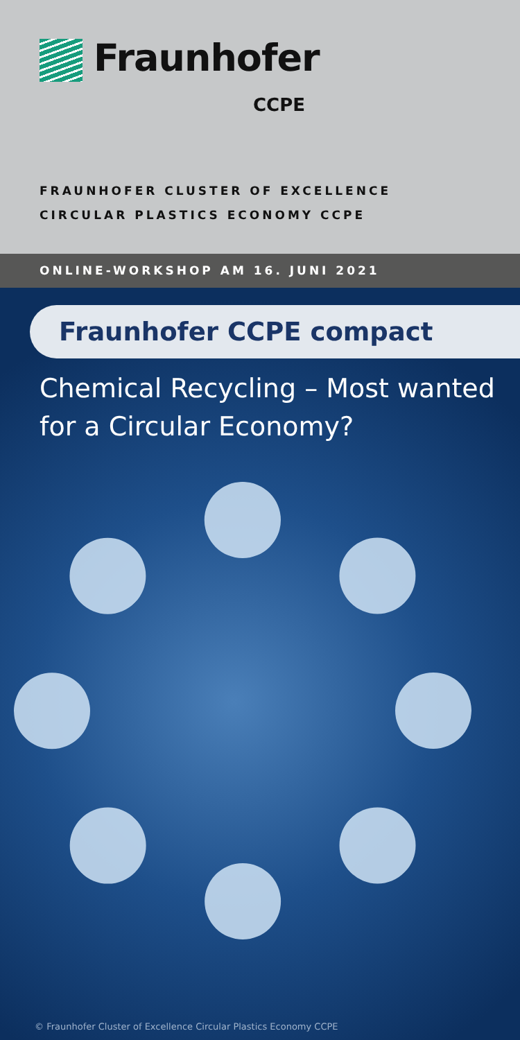Fraunhofer
CCPE
FRAUNHOFER CLUSTER OF EXCELLENCE
CIRCULAR PLASTICS ECONOMY CCPE
ONLINE-WORKSHOP AM 16. JUNI 2021
Fraunhofer CCPE compact
Chemical Recycling – Most wanted
for a Circular Economy?
© Fraunhofer Cluster of Excellence Circular Plastics Economy CCPE